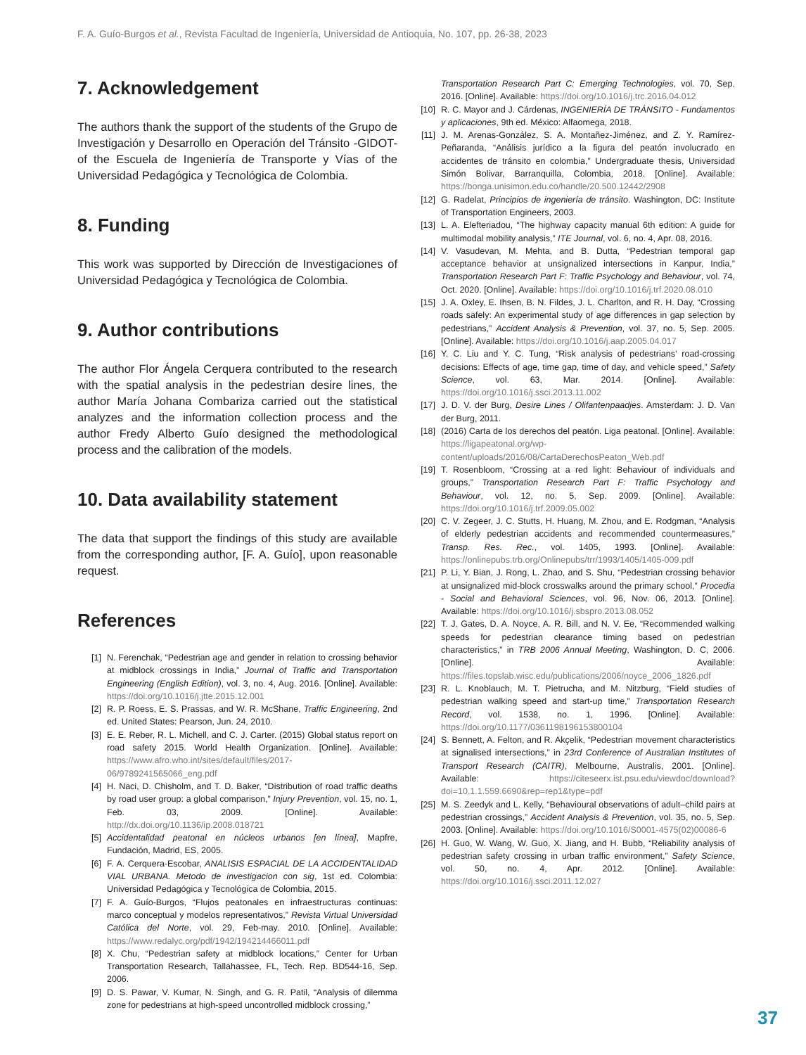F. A. Guío-Burgos et al., Revista Facultad de Ingeniería, Universidad de Antioquia, No. 107, pp. 26-38, 2023
7. Acknowledgement
The authors thank the support of the students of the Grupo de Investigación y Desarrollo en Operación del Tránsito -GIDOT- of the Escuela de Ingeniería de Transporte y Vías of the Universidad Pedagógica y Tecnológica de Colombia.
8. Funding
This work was supported by Dirección de Investigaciones of Universidad Pedagógica y Tecnológica de Colombia.
9. Author contributions
The author Flor Ángela Cerquera contributed to the research with the spatial analysis in the pedestrian desire lines, the author María Johana Combariza carried out the statistical analyzes and the information collection process and the author Fredy Alberto Guío designed the methodological process and the calibration of the models.
10. Data availability statement
The data that support the findings of this study are available from the corresponding author, [F. A. Guío], upon reasonable request.
References
[1] N. Ferenchak, “Pedestrian age and gender in relation to crossing behavior at midblock crossings in India,” Journal of Traffic and Transportation Engineering (English Edition), vol. 3, no. 4, Aug. 2016. [Online]. Available: https://doi.org/10.1016/j.jtte.2015.12.001
[2] R. P. Roess, E. S. Prassas, and W. R. McShane, Traffic Engineering, 2nd ed. United States: Pearson, Jun. 24, 2010.
[3] E. E. Reber, R. L. Michell, and C. J. Carter. (2015) Global status report on road safety 2015. World Health Organization. [Online]. Available: https://www.afro.who.int/sites/default/files/2017-06/9789241565066_eng.pdf
[4] H. Naci, D. Chisholm, and T. D. Baker, “Distribution of road traffic deaths by road user group: a global comparison,” Injury Prevention, vol. 15, no. 1, Feb. 03, 2009. [Online]. Available: http://dx.doi.org/10.1136/ip.2008.018721
[5] Accidentalidad peatonal en núcleos urbanos [en línea], Mapfre, Fundación, Madrid, ES, 2005.
[6] F. A. Cerquera-Escobar, ANALISIS ESPACIAL DE LA ACCIDENTALIDAD VIAL URBANA. Metodo de investigacion con sig, 1st ed. Colombia: Universidad Pedagógica y Tecnológica de Colombia, 2015.
[7] F. A. Guío-Burgos, “Flujos peatonales en infraestructuras continuas: marco conceptual y modelos representativos,” Revista Virtual Universidad Católica del Norte, vol. 29, Feb-may. 2010. [Online]. Available: https://www.redalyc.org/pdf/1942/194214466011.pdf
[8] X. Chu, “Pedestrian safety at midblock locations,” Center for Urban Transportation Research, Tallahassee, FL, Tech. Rep. BD544-16, Sep. 2006.
[9] D. S. Pawar, V. Kumar, N. Singh, and G. R. Patil, “Analysis of dilemma zone for pedestrians at high-speed uncontrolled midblock crossing,”
Transportation Research Part C: Emerging Technologies, vol. 70, Sep. 2016. [Online]. Available: https://doi.org/10.1016/j.trc.2016.04.012
[10] R. C. Mayor and J. Cárdenas, INGENIERÍA DE TRÁNSITO - Fundamentos y aplicaciones, 9th ed. México: Alfaomega, 2018.
[11] J. M. Arenas-González, S. A. Montañez-Jiménez, and Z. Y. Ramírez-Peñaranda, “Análisis jurídico a la figura del peatón involucrado en accidentes de tránsito en colombia,” Undergraduate thesis, Universidad Simón Bolivar, Barranquilla, Colombia, 2018. [Online]. Available: https://bonga.unisimon.edu.co/handle/20.500.12442/2908
[12] G. Radelat, Principios de ingeniería de tránsito. Washington, DC: Institute of Transportation Engineers, 2003.
[13] L. A. Elefteriadou, “The highway capacity manual 6th edition: A guide for multimodal mobility analysis,” ITE Journal, vol. 6, no. 4, Apr. 08, 2016.
[14] V. Vasudevan, M. Mehta, and B. Dutta, “Pedestrian temporal gap acceptance behavior at unsignalized intersections in Kanpur, India,” Transportation Research Part F: Traffic Psychology and Behaviour, vol. 74, Oct. 2020. [Online]. Available: https://doi.org/10.1016/j.trf.2020.08.010
[15] J. A. Oxley, E. Ihsen, B. N. Fildes, J. L. Charlton, and R. H. Day, “Crossing roads safely: An experimental study of age differences in gap selection by pedestrians,” Accident Analysis & Prevention, vol. 37, no. 5, Sep. 2005. [Online]. Available: https://doi.org/10.1016/j.aap.2005.04.017
[16] Y. C. Liu and Y. C. Tung, “Risk analysis of pedestrians’ road-crossing decisions: Effects of age, time gap, time of day, and vehicle speed,” Safety Science, vol. 63, Mar. 2014. [Online]. Available: https://doi.org/10.1016/j.ssci.2013.11.002
[17] J. D. V. der Burg, Desire Lines / Olifantenpaadjes. Amsterdam: J. D. Van der Burg, 2011.
[18] (2016) Carta de los derechos del peatón. Liga peatonal. [Online]. Available: https://ligapeatonal.org/wp-content/uploads/2016/08/CartaDerechosPeaton_Web.pdf
[19] T. Rosenbloom, “Crossing at a red light: Behaviour of individuals and groups,” Transportation Research Part F: Traffic Psychology and Behaviour, vol. 12, no. 5, Sep. 2009. [Online]. Available: https://doi.org/10.1016/j.trf.2009.05.002
[20] C. V. Zegeer, J. C. Stutts, H. Huang, M. Zhou, and E. Rodgman, “Analysis of elderly pedestrian accidents and recommended countermeasures,” Transp. Res. Rec., vol. 1405, 1993. [Online]. Available: https://onlinepubs.trb.org/Onlinepubs/trr/1993/1405/1405-009.pdf
[21] P. Li, Y. Bian, J. Rong, L. Zhao, and S. Shu, “Pedestrian crossing behavior at unsignalized mid-block crosswalks around the primary school,” Procedia - Social and Behavioral Sciences, vol. 96, Nov. 06, 2013. [Online]. Available: https://doi.org/10.1016/j.sbspro.2013.08.052
[22] T. J. Gates, D. A. Noyce, A. R. Bill, and N. V. Ee, “Recommended walking speeds for pedestrian clearance timing based on pedestrian characteristics,” in TRB 2006 Annual Meeting, Washington, D. C, 2006. [Online]. Available: https://files.topslab.wisc.edu/publications/2006/noyce_2006_1826.pdf
[23] R. L. Knoblauch, M. T. Pietrucha, and M. Nitzburg, “Field studies of pedestrian walking speed and start-up time,” Transportation Research Record, vol. 1538, no. 1, 1996. [Online]. Available: https://doi.org/10.1177/0361198196153800104
[24] S. Bennett, A. Felton, and R. Akçelik, “Pedestrian movement characteristics at signalised intersections,” in 23rd Conference of Australian Institutes of Transport Research (CAITR), Melbourne, Australis, 2001. [Online]. Available: https://citeseerx.ist.psu.edu/viewdoc/download?doi=10.1.1.559.6690&rep=rep1&type=pdf
[25] M. S. Zeedyk and L. Kelly, “Behavioural observations of adult–child pairs at pedestrian crossings,” Accident Analysis & Prevention, vol. 35, no. 5, Sep. 2003. [Online]. Available: https://doi.org/10.1016/S0001-4575(02)00086-6
[26] H. Guo, W. Wang, W. Guo, X. Jiang, and H. Bubb, “Reliability analysis of pedestrian safety crossing in urban traffic environment,” Safety Science, vol. 50, no. 4, Apr. 2012. [Online]. Available: https://doi.org/10.1016/j.ssci.2011.12.027
37